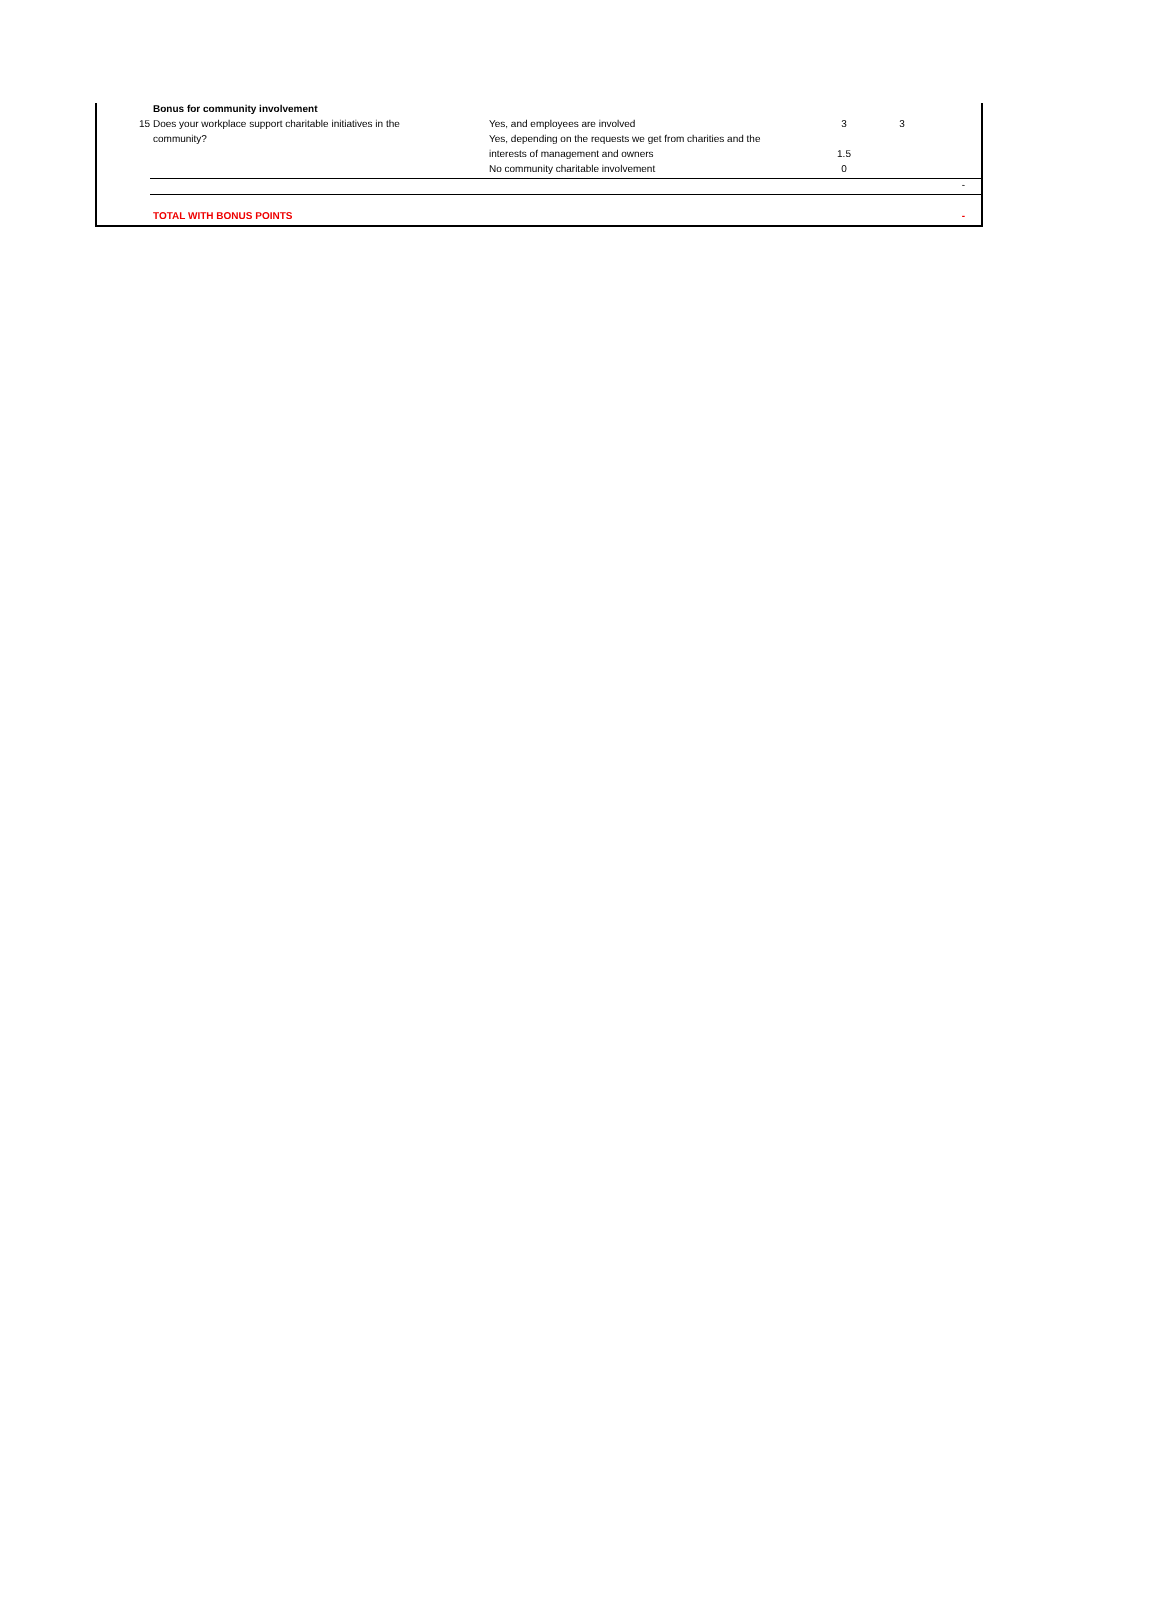| | Bonus for community involvement | | | | |
| 15 | Does your workplace support charitable initiatives in the | Yes, and employees are involved | 3 | 3 | |
| | community? | Yes, depending on the requests we get from charities and the | | | |
| | | interests of management and owners | 1.5 | | |
| | | No community charitable involvement | 0 | | |
| | | | | | - |
| | TOTAL WITH BONUS POINTS | | | | - |